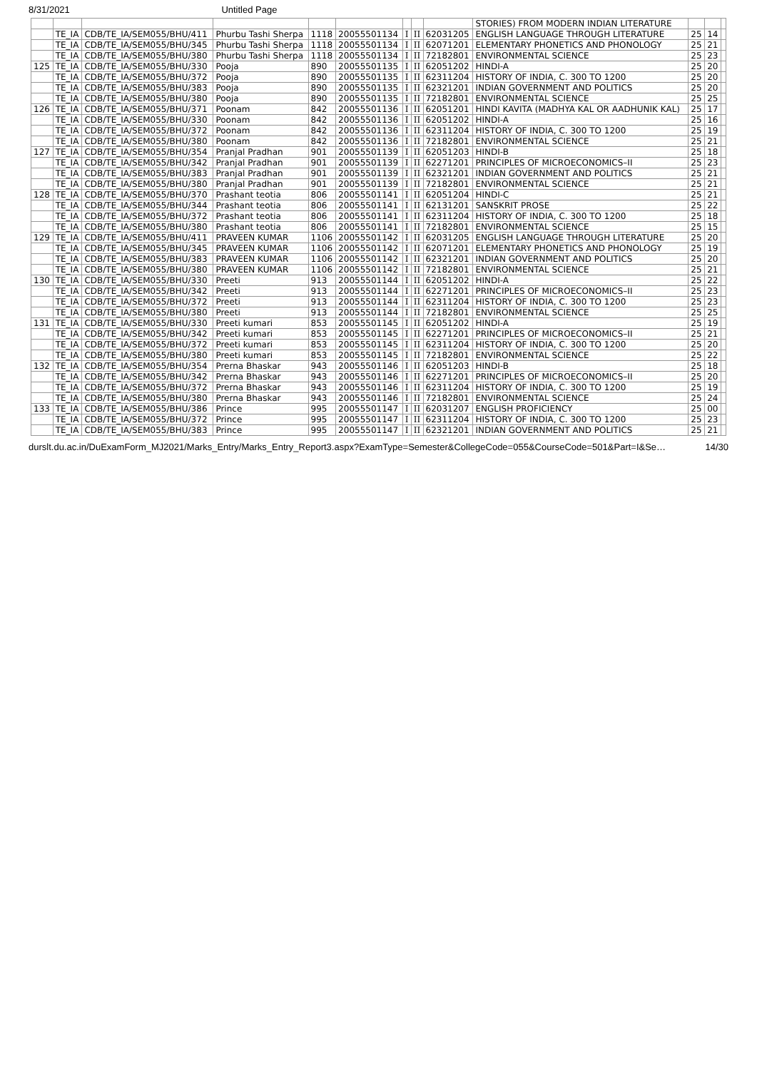8/31/2021 Untitled Page
| | | | | | | | | | STORIES) FROM MODERN INDIAN LITERATURE | | | |
| | TE_IA | CDB/TE_IA/SEM055/BHU/411 | Phurbu Tashi Sherpa | 1118 | 20055501134 | I | II | 62031205 | ENGLISH LANGUAGE THROUGH LITERATURE | 25 | 14 | |
| | TE_IA | CDB/TE_IA/SEM055/BHU/345 | Phurbu Tashi Sherpa | 1118 | 20055501134 | I | II | 62071201 | ELEMENTARY PHONETICS AND PHONOLOGY | 25 | 21 | |
| | TE_IA | CDB/TE_IA/SEM055/BHU/380 | Phurbu Tashi Sherpa | 1118 | 20055501134 | I | II | 72182801 | ENVIRONMENTAL SCIENCE | 25 | 23 | |
| 125 | TE_IA | CDB/TE_IA/SEM055/BHU/330 | Pooja | 890 | 20055501135 | I | II | 62051202 | HINDI-A | 25 | 20 | |
| | TE_IA | CDB/TE_IA/SEM055/BHU/372 | Pooja | 890 | 20055501135 | I | II | 62311204 | HISTORY OF INDIA, C. 300 TO 1200 | 25 | 20 | |
| | TE_IA | CDB/TE_IA/SEM055/BHU/383 | Pooja | 890 | 20055501135 | I | II | 62321201 | INDIAN GOVERNMENT AND POLITICS | 25 | 20 | |
| | TE_IA | CDB/TE_IA/SEM055/BHU/380 | Pooja | 890 | 20055501135 | I | II | 72182801 | ENVIRONMENTAL SCIENCE | 25 | 25 | |
| 126 | TE_IA | CDB/TE_IA/SEM055/BHU/371 | Poonam | 842 | 20055501136 | I | II | 62051201 | HINDI KAVITA (MADHYA KAL OR AADHUNIK KAL) | 25 | 17 | |
| | TE_IA | CDB/TE_IA/SEM055/BHU/330 | Poonam | 842 | 20055501136 | I | II | 62051202 | HINDI-A | 25 | 16 | |
| | TE_IA | CDB/TE_IA/SEM055/BHU/372 | Poonam | 842 | 20055501136 | I | II | 62311204 | HISTORY OF INDIA, C. 300 TO 1200 | 25 | 19 | |
| | TE_IA | CDB/TE_IA/SEM055/BHU/380 | Poonam | 842 | 20055501136 | I | II | 72182801 | ENVIRONMENTAL SCIENCE | 25 | 21 | |
| 127 | TE_IA | CDB/TE_IA/SEM055/BHU/354 | Pranjal Pradhan | 901 | 20055501139 | I | II | 62051203 | HINDI-B | 25 | 18 | |
| | TE_IA | CDB/TE_IA/SEM055/BHU/342 | Pranjal Pradhan | 901 | 20055501139 | I | II | 62271201 | PRINCIPLES OF MICROECONOMICS–II | 25 | 23 | |
| | TE_IA | CDB/TE_IA/SEM055/BHU/383 | Pranjal Pradhan | 901 | 20055501139 | I | II | 62321201 | INDIAN GOVERNMENT AND POLITICS | 25 | 21 | |
| | TE_IA | CDB/TE_IA/SEM055/BHU/380 | Pranjal Pradhan | 901 | 20055501139 | I | II | 72182801 | ENVIRONMENTAL SCIENCE | 25 | 21 | |
| 128 | TE_IA | CDB/TE_IA/SEM055/BHU/370 | Prashant teotia | 806 | 20055501141 | I | II | 62051204 | HINDI-C | 25 | 21 | |
| | TE_IA | CDB/TE_IA/SEM055/BHU/344 | Prashant teotia | 806 | 20055501141 | I | II | 62131201 | SANSKRIT PROSE | 25 | 22 | |
| | TE_IA | CDB/TE_IA/SEM055/BHU/372 | Prashant teotia | 806 | 20055501141 | I | II | 62311204 | HISTORY OF INDIA, C. 300 TO 1200 | 25 | 18 | |
| | TE_IA | CDB/TE_IA/SEM055/BHU/380 | Prashant teotia | 806 | 20055501141 | I | II | 72182801 | ENVIRONMENTAL SCIENCE | 25 | 15 | |
| 129 | TE_IA | CDB/TE_IA/SEM055/BHU/411 | PRAVEEN KUMAR | 1106 | 20055501142 | I | II | 62031205 | ENGLISH LANGUAGE THROUGH LITERATURE | 25 | 20 | |
| | TE_IA | CDB/TE_IA/SEM055/BHU/345 | PRAVEEN KUMAR | 1106 | 20055501142 | I | II | 62071201 | ELEMENTARY PHONETICS AND PHONOLOGY | 25 | 19 | |
| | TE_IA | CDB/TE_IA/SEM055/BHU/383 | PRAVEEN KUMAR | 1106 | 20055501142 | I | II | 62321201 | INDIAN GOVERNMENT AND POLITICS | 25 | 20 | |
| | TE_IA | CDB/TE_IA/SEM055/BHU/380 | PRAVEEN KUMAR | 1106 | 20055501142 | I | II | 72182801 | ENVIRONMENTAL SCIENCE | 25 | 21 | |
| 130 | TE_IA | CDB/TE_IA/SEM055/BHU/330 | Preeti | 913 | 20055501144 | I | II | 62051202 | HINDI-A | 25 | 22 | |
| | TE_IA | CDB/TE_IA/SEM055/BHU/342 | Preeti | 913 | 20055501144 | I | II | 62271201 | PRINCIPLES OF MICROECONOMICS–II | 25 | 23 | |
| | TE_IA | CDB/TE_IA/SEM055/BHU/372 | Preeti | 913 | 20055501144 | I | II | 62311204 | HISTORY OF INDIA, C. 300 TO 1200 | 25 | 23 | |
| | TE_IA | CDB/TE_IA/SEM055/BHU/380 | Preeti | 913 | 20055501144 | I | II | 72182801 | ENVIRONMENTAL SCIENCE | 25 | 25 | |
| 131 | TE_IA | CDB/TE_IA/SEM055/BHU/330 | Preeti kumari | 853 | 20055501145 | I | II | 62051202 | HINDI-A | 25 | 19 | |
| | TE_IA | CDB/TE_IA/SEM055/BHU/342 | Preeti kumari | 853 | 20055501145 | I | II | 62271201 | PRINCIPLES OF MICROECONOMICS–II | 25 | 21 | |
| | TE_IA | CDB/TE_IA/SEM055/BHU/372 | Preeti kumari | 853 | 20055501145 | I | II | 62311204 | HISTORY OF INDIA, C. 300 TO 1200 | 25 | 20 | |
| | TE_IA | CDB/TE_IA/SEM055/BHU/380 | Preeti kumari | 853 | 20055501145 | I | II | 72182801 | ENVIRONMENTAL SCIENCE | 25 | 22 | |
| 132 | TE_IA | CDB/TE_IA/SEM055/BHU/354 | Prerna Bhaskar | 943 | 20055501146 | I | II | 62051203 | HINDI-B | 25 | 18 | |
| | TE_IA | CDB/TE_IA/SEM055/BHU/342 | Prerna Bhaskar | 943 | 20055501146 | I | II | 62271201 | PRINCIPLES OF MICROECONOMICS–II | 25 | 20 | |
| | TE_IA | CDB/TE_IA/SEM055/BHU/372 | Prerna Bhaskar | 943 | 20055501146 | I | II | 62311204 | HISTORY OF INDIA, C. 300 TO 1200 | 25 | 19 | |
| | TE_IA | CDB/TE_IA/SEM055/BHU/380 | Prerna Bhaskar | 943 | 20055501146 | I | II | 72182801 | ENVIRONMENTAL SCIENCE | 25 | 24 | |
| 133 | TE_IA | CDB/TE_IA/SEM055/BHU/386 | Prince | 995 | 20055501147 | I | II | 62031207 | ENGLISH PROFICIENCY | 25 | 00 | |
| | TE_IA | CDB/TE_IA/SEM055/BHU/372 | Prince | 995 | 20055501147 | I | II | 62311204 | HISTORY OF INDIA, C. 300 TO 1200 | 25 | 23 | |
| | TE_IA | CDB/TE_IA/SEM055/BHU/383 | Prince | 995 | 20055501147 | I | II | 62321201 | INDIAN GOVERNMENT AND POLITICS | 25 | 21 | |
durslt.du.ac.in/DuExamForm_MJ2021/Marks_Entry/Marks_Entry_Report3.aspx?ExamType=Semester&CollegeCode=055&CourseCode=501&Part=I&Se… 14/30